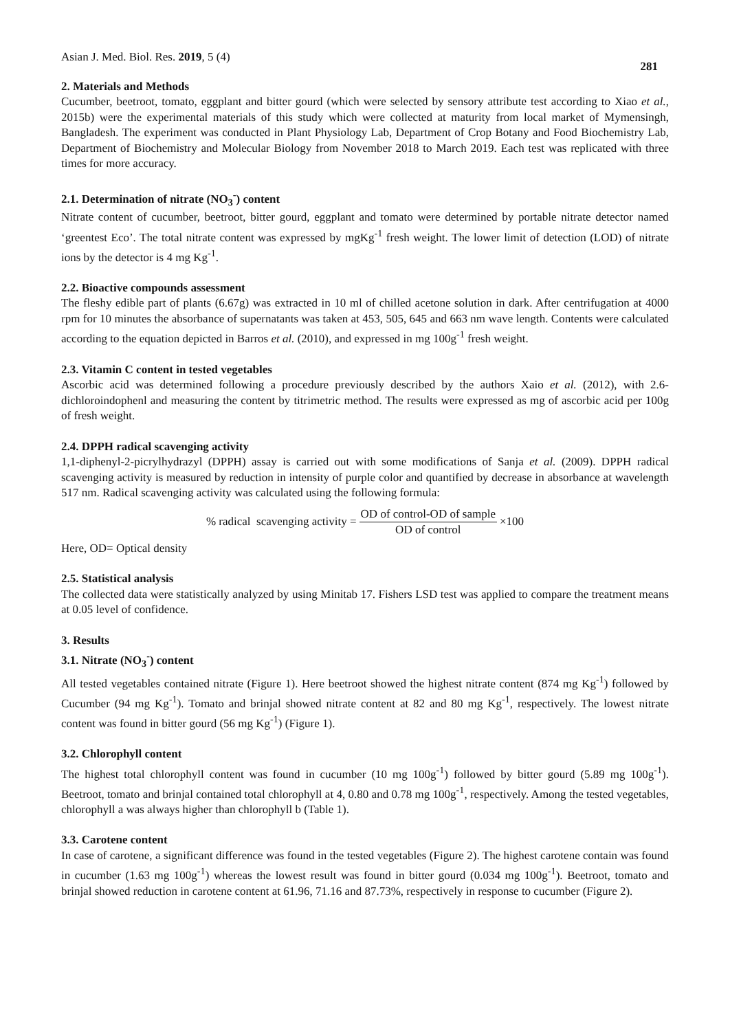Asian J. Med. Biol. Res. 2019, 5 (4) 281
2. Materials and Methods
Cucumber, beetroot, tomato, eggplant and bitter gourd (which were selected by sensory attribute test according to Xiao et al., 2015b) were the experimental materials of this study which were collected at maturity from local market of Mymensingh, Bangladesh. The experiment was conducted in Plant Physiology Lab, Department of Crop Botany and Food Biochemistry Lab, Department of Biochemistry and Molecular Biology from November 2018 to March 2019. Each test was replicated with three times for more accuracy.
2.1. Determination of nitrate (NO<sub>3</sub><sup>-</sup>) content
Nitrate content of cucumber, beetroot, bitter gourd, eggplant and tomato were determined by portable nitrate detector named ‘greentest Eco’. The total nitrate content was expressed by mgKg<sup>-1</sup> fresh weight. The lower limit of detection (LOD) of nitrate ions by the detector is 4 mg Kg<sup>-1</sup>.
2.2. Bioactive compounds assessment
The fleshy edible part of plants (6.67g) was extracted in 10 ml of chilled acetone solution in dark. After centrifugation at 4000 rpm for 10 minutes the absorbance of supernatants was taken at 453, 505, 645 and 663 nm wave length. Contents were calculated according to the equation depicted in Barros et al. (2010), and expressed in mg 100g<sup>-1</sup> fresh weight.
2.3. Vitamin C content in tested vegetables
Ascorbic acid was determined following a procedure previously described by the authors Xaio et al. (2012), with 2.6-dichloroindophenl and measuring the content by titrimetric method. The results were expressed as mg of ascorbic acid per 100g of fresh weight.
2.4. DPPH radical scavenging activity
1,1-diphenyl-2-picrylhydrazyl (DPPH) assay is carried out with some modifications of Sanja et al. (2009). DPPH radical scavenging activity is measured by reduction in intensity of purple color and quantified by decrease in absorbance at wavelength 517 nm. Radical scavenging activity was calculated using the following formula:
% radical scavenging activity = OD of control-OD of sample OD of control ×100
Here, OD= Optical density
2.5. Statistical analysis
The collected data were statistically analyzed by using Minitab 17. Fishers LSD test was applied to compare the treatment means at 0.05 level of confidence.
3. Results
3.1. Nitrate (NO<sub>3</sub><sup>-</sup>) content
All tested vegetables contained nitrate (Figure 1). Here beetroot showed the highest nitrate content (874 mg Kg<sup>-1</sup>) followed by Cucumber (94 mg Kg<sup>-1</sup>). Tomato and brinjal showed nitrate content at 82 and 80 mg Kg<sup>-1</sup>, respectively. The lowest nitrate content was found in bitter gourd (56 mg Kg<sup>-1</sup>) (Figure 1).
3.2. Chlorophyll content
The highest total chlorophyll content was found in cucumber (10 mg 100g<sup>-1</sup>) followed by bitter gourd (5.89 mg 100g<sup>-1</sup>). Beetroot, tomato and brinjal contained total chlorophyll at 4, 0.80 and 0.78 mg 100g<sup>-1</sup>, respectively. Among the tested vegetables, chlorophyll a was always higher than chlorophyll b (Table 1).
3.3. Carotene content
In case of carotene, a significant difference was found in the tested vegetables (Figure 2). The highest carotene contain was found in cucumber (1.63 mg 100g<sup>-1</sup>) whereas the lowest result was found in bitter gourd (0.034 mg 100g<sup>-1</sup>). Beetroot, tomato and brinjal showed reduction in carotene content at 61.96, 71.16 and 87.73%, respectively in response to cucumber (Figure 2).